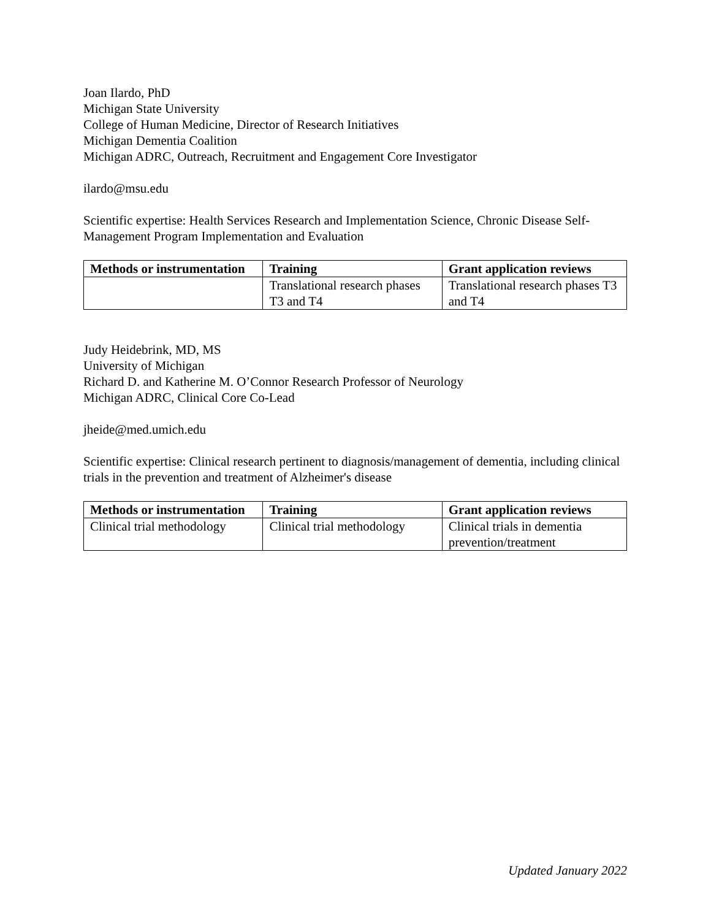Joan Ilardo, PhD
Michigan State University
College of Human Medicine, Director of Research Initiatives
Michigan Dementia Coalition
Michigan ADRC, Outreach, Recruitment and Engagement Core Investigator
ilardo@msu.edu
Scientific expertise: Health Services Research and Implementation Science, Chronic Disease Self-Management Program Implementation and Evaluation
| Methods or instrumentation | Training | Grant application reviews |
| --- | --- | --- |
| | Translational research phases T3 and T4 | Translational research phases T3 and T4 |
Judy Heidebrink, MD, MS
University of Michigan
Richard D. and Katherine M. O’Connor Research Professor of Neurology
Michigan ADRC, Clinical Core Co-Lead
jheide@med.umich.edu
Scientific expertise: Clinical research pertinent to diagnosis/management of dementia, including clinical trials in the prevention and treatment of Alzheimer's disease
| Methods or instrumentation | Training | Grant application reviews |
| --- | --- | --- |
| Clinical trial methodology | Clinical trial methodology | Clinical trials in dementia prevention/treatment |
Updated January 2022